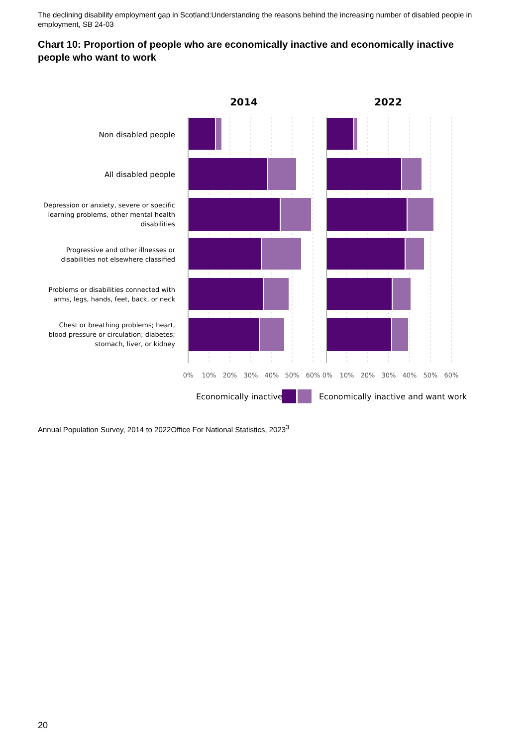The declining disability employment gap in Scotland:Understanding the reasons behind the increasing number of disabled people in employment, SB 24-03
Chart 10: Proportion of people who are economically inactive and economically inactive people who want to work
2014
2022
Non disabled people
All disabled people
Depression or anxiety, severe or specific
learning problems, other mental health
disabilities
Progressive and other illnesses or
disabilities not elsewhere classified
Problems or disabilities connected with
arms, legs, hands, feet, back, or neck
Chest or breathing problems; heart,
blood pressure or circulation; diabetes;
stomach, liver, or kidney
0%
10%
20%
30%
40%
50%
60%
0%
10%
20%
30%
40%
50%
60%
Economically inactive
Economically inactive and want work
Annual Population Survey, 2014 to 2022Office For National Statistics, 2023<sup>3</sup>
20